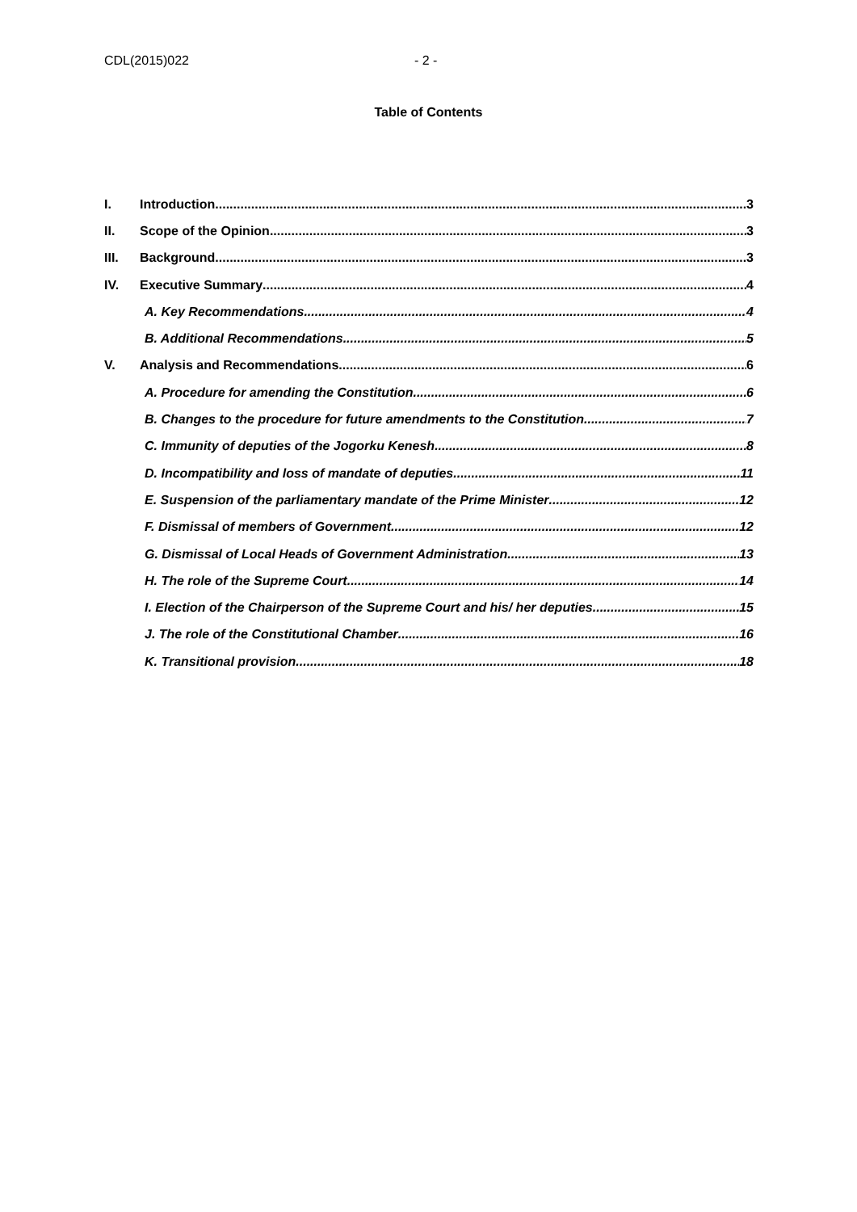CDL(2015)022 - 2 -
Table of Contents
I. Introduction 3
II. Scope of the Opinion 3
III. Background 3
IV. Executive Summary 4
A. Key Recommendations 4
B. Additional Recommendations 5
V. Analysis and Recommendations 6
A. Procedure for amending the Constitution 6
B. Changes to the procedure for future amendments to the Constitution 7
C. Immunity of deputies of the Jogorku Kenesh 8
D. Incompatibility and loss of mandate of deputies 11
E. Suspension of the parliamentary mandate of the Prime Minister 12
F. Dismissal of members of Government 12
G. Dismissal of Local Heads of Government Administration 13
H. The role of the Supreme Court 14
I. Election of the Chairperson of the Supreme Court and his/ her deputies 15
J. The role of the Constitutional Chamber 16
K. Transitional provision. 18